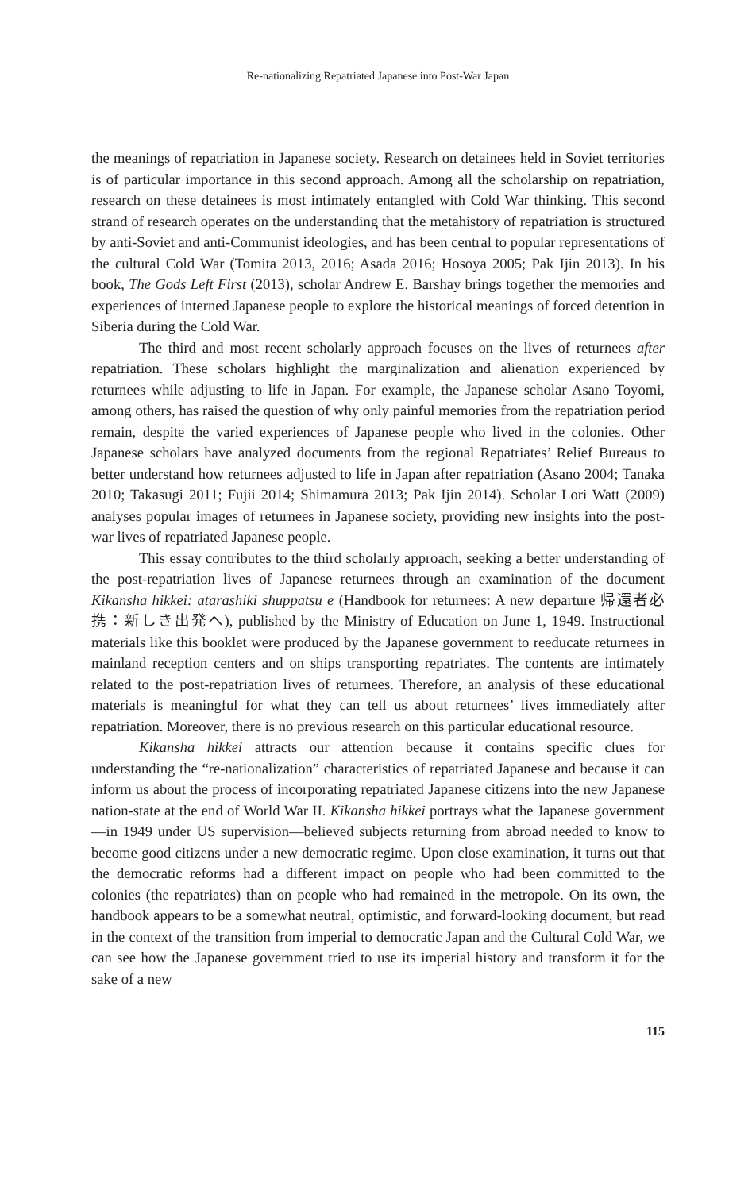Re-nationalizing Repatriated Japanese into Post-War Japan
the meanings of repatriation in Japanese society. Research on detainees held in Soviet territories is of particular importance in this second approach. Among all the scholarship on repatriation, research on these detainees is most intimately entangled with Cold War thinking. This second strand of research operates on the understanding that the metahistory of repatriation is structured by anti-Soviet and anti-Communist ideologies, and has been central to popular representations of the cultural Cold War (Tomita 2013, 2016; Asada 2016; Hosoya 2005; Pak Ijin 2013). In his book, The Gods Left First (2013), scholar Andrew E. Barshay brings together the memories and experiences of interned Japanese people to explore the historical meanings of forced detention in Siberia during the Cold War.
The third and most recent scholarly approach focuses on the lives of returnees after repatriation. These scholars highlight the marginalization and alienation experienced by returnees while adjusting to life in Japan. For example, the Japanese scholar Asano Toyomi, among others, has raised the question of why only painful memories from the repatriation period remain, despite the varied experiences of Japanese people who lived in the colonies. Other Japanese scholars have analyzed documents from the regional Repatriates’ Relief Bureaus to better understand how returnees adjusted to life in Japan after repatriation (Asano 2004; Tanaka 2010; Takasugi 2011; Fujii 2014; Shimamura 2013; Pak Ijin 2014). Scholar Lori Watt (2009) analyses popular images of returnees in Japanese society, providing new insights into the post-war lives of repatriated Japanese people.
This essay contributes to the third scholarly approach, seeking a better understanding of the post-repatriation lives of Japanese returnees through an examination of the document Kikansha hikkei: atarashiki shuppatsu e (Handbook for returnees: A new departure 帰還者必携：新しき出発へ), published by the Ministry of Education on June 1, 1949. Instructional materials like this booklet were produced by the Japanese government to reeducate returnees in mainland reception centers and on ships transporting repatriates. The contents are intimately related to the post-repatriation lives of returnees. Therefore, an analysis of these educational materials is meaningful for what they can tell us about returnees’ lives immediately after repatriation. Moreover, there is no previous research on this particular educational resource.
Kikansha hikkei attracts our attention because it contains specific clues for understanding the “re-nationalization” characteristics of repatriated Japanese and because it can inform us about the process of incorporating repatriated Japanese citizens into the new Japanese nation-state at the end of World War II. Kikansha hikkei portrays what the Japanese government—in 1949 under US supervision—believed subjects returning from abroad needed to know to become good citizens under a new democratic regime. Upon close examination, it turns out that the democratic reforms had a different impact on people who had been committed to the colonies (the repatriates) than on people who had remained in the metropole. On its own, the handbook appears to be a somewhat neutral, optimistic, and forward-looking document, but read in the context of the transition from imperial to democratic Japan and the Cultural Cold War, we can see how the Japanese government tried to use its imperial history and transform it for the sake of a new
115